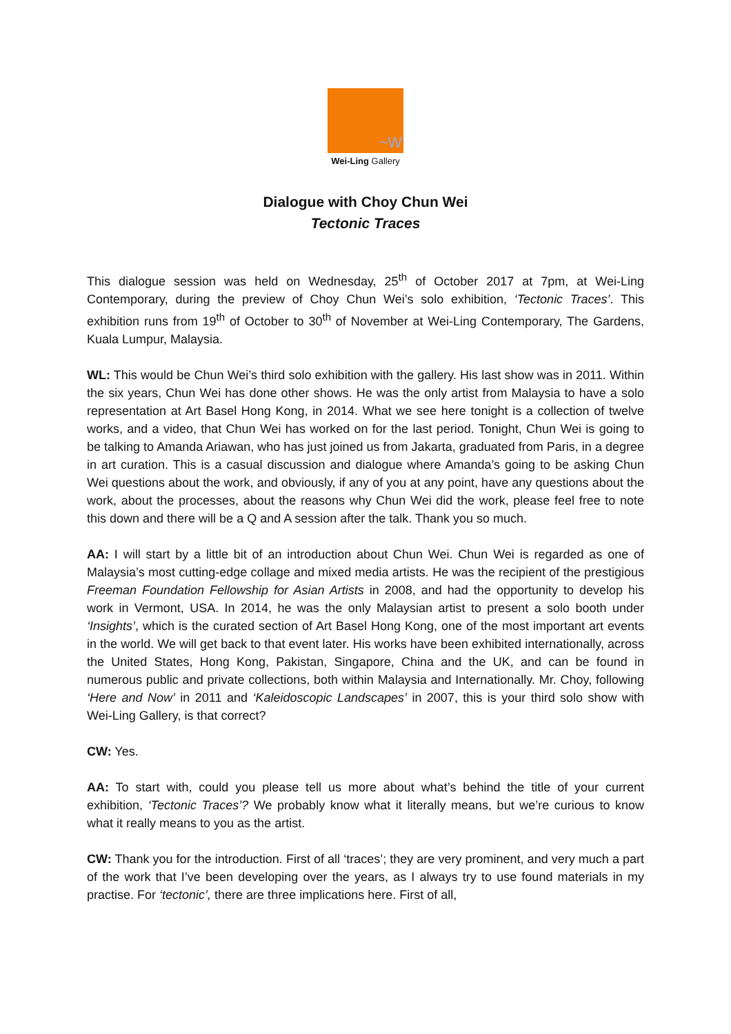~W
Wei-Ling Gallery
Dialogue with Choy Chun Wei
Tectonic Traces
This dialogue session was held on Wednesday, 25<sup>th</sup> of October 2017 at 7pm, at Wei-Ling Contemporary, during the preview of Choy Chun Wei’s solo exhibition, ‘Tectonic Traces’. This exhibition runs from 19<sup>th</sup> of October to 30<sup>th</sup> of November at Wei-Ling Contemporary, The Gardens, Kuala Lumpur, Malaysia.
WL: This would be Chun Wei’s third solo exhibition with the gallery. His last show was in 2011. Within the six years, Chun Wei has done other shows. He was the only artist from Malaysia to have a solo representation at Art Basel Hong Kong, in 2014. What we see here tonight is a collection of twelve works, and a video, that Chun Wei has worked on for the last period. Tonight, Chun Wei is going to be talking to Amanda Ariawan, who has just joined us from Jakarta, graduated from Paris, in a degree in art curation. This is a casual discussion and dialogue where Amanda’s going to be asking Chun Wei questions about the work, and obviously, if any of you at any point, have any questions about the work, about the processes, about the reasons why Chun Wei did the work, please feel free to note this down and there will be a Q and A session after the talk. Thank you so much.
AA: I will start by a little bit of an introduction about Chun Wei. Chun Wei is regarded as one of Malaysia’s most cutting-edge collage and mixed media artists. He was the recipient of the prestigious Freeman Foundation Fellowship for Asian Artists in 2008, and had the opportunity to develop his work in Vermont, USA. In 2014, he was the only Malaysian artist to present a solo booth under ‘Insights’, which is the curated section of Art Basel Hong Kong, one of the most important art events in the world. We will get back to that event later. His works have been exhibited internationally, across the United States, Hong Kong, Pakistan, Singapore, China and the UK, and can be found in numerous public and private collections, both within Malaysia and Internationally. Mr. Choy, following ‘Here and Now’ in 2011 and ‘Kaleidoscopic Landscapes’ in 2007, this is your third solo show with Wei-Ling Gallery, is that correct?
CW: Yes.
AA: To start with, could you please tell us more about what’s behind the title of your current exhibition, ‘Tectonic Traces’? We probably know what it literally means, but we’re curious to know what it really means to you as the artist.
CW: Thank you for the introduction. First of all ‘traces’; they are very prominent, and very much a part of the work that I’ve been developing over the years, as I always try to use found materials in my practise. For ‘tectonic’, there are three implications here. First of all,